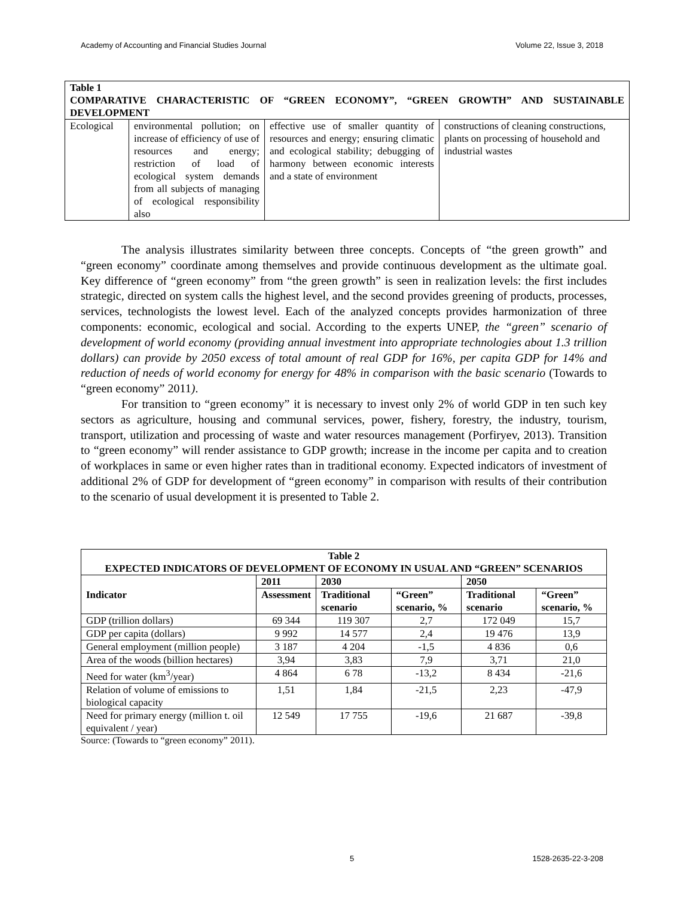Academy of Accounting and Financial Studies Journal Volume 22, Issue 3, 2018
| Table 1 COMPARATIVE CHARACTERISTIC OF “GREEN ECONOMY”, “GREEN GROWTH” AND SUSTAINABLE DEVELOPMENT | | | |
| Ecological | environmental pollution; on increase of efficiency of use of resources and energy; restriction of load of ecological system demands from all subjects of managing of ecological responsibility also | effective use of smaller quantity of resources and energy; ensuring climatic and ecological stability; debugging of harmony between economic interests and a state of environment | constructions of cleaning constructions, plants on processing of household and industrial wastes |
The analysis illustrates similarity between three concepts. Concepts of “the green growth” and “green economy” coordinate among themselves and provide continuous development as the ultimate goal. Key difference of “green economy” from “the green growth” is seen in realization levels: the first includes strategic, directed on system calls the highest level, and the second provides greening of products, processes, services, technologists the lowest level. Each of the analyzed concepts provides harmonization of three components: economic, ecological and social. According to the experts UNEP, the “green” scenario of development of world economy (providing annual investment into appropriate technologies about 1.3 trillion dollars) can provide by 2050 excess of total amount of real GDP for 16%, per capita GDP for 14% and reduction of needs of world economy for energy for 48% in comparison with the basic scenario (Towards to “green economy” 2011).
For transition to “green economy” it is necessary to invest only 2% of world GDP in ten such key sectors as agriculture, housing and communal services, power, fishery, forestry, the industry, tourism, transport, utilization and processing of waste and water resources management (Porfiryev, 2013). Transition to “green economy” will render assistance to GDP growth; increase in the income per capita and to creation of workplaces in same or even higher rates than in traditional economy. Expected indicators of investment of additional 2% of GDP for development of “green economy” in comparison with results of their contribution to the scenario of usual development it is presented to Table 2.
| Table 2 EXPECTED INDICATORS OF DEVELOPMENT OF ECONOMY IN USUAL AND “GREEN” SCENARIOS | | | | | |
| Indicator | 2011 | 2030 | | 2050 | |
| | Assessment | Traditional scenario | “Green” scenario, % | Traditional scenario | “Green” scenario, % |
| GDP (trillion dollars) | 69 344 | 119 307 | 2,7 | 172 049 | 15,7 |
| GDP per capita (dollars) | 9 992 | 14 577 | 2,4 | 19 476 | 13,9 |
| General employment (million people) | 3 187 | 4 204 | -1,5 | 4 836 | 0,6 |
| Area of the woods (billion hectares) | 3,94 | 3,83 | 7,9 | 3,71 | 21,0 |
| Need for water (km<sup>3</sup>/year) | 4 864 | 6 78 | -13,2 | 8 434 | -21,6 |
| Relation of volume of emissions to biological capacity | 1,51 | 1,84 | -21,5 | 2,23 | -47,9 |
| Need for primary energy (million t. oil equivalent / year) | 12 549 | 17 755 | -19,6 | 21 687 | -39,8 |
Source: (Towards to “green economy” 2011).
5 1528-2635-22-3-208